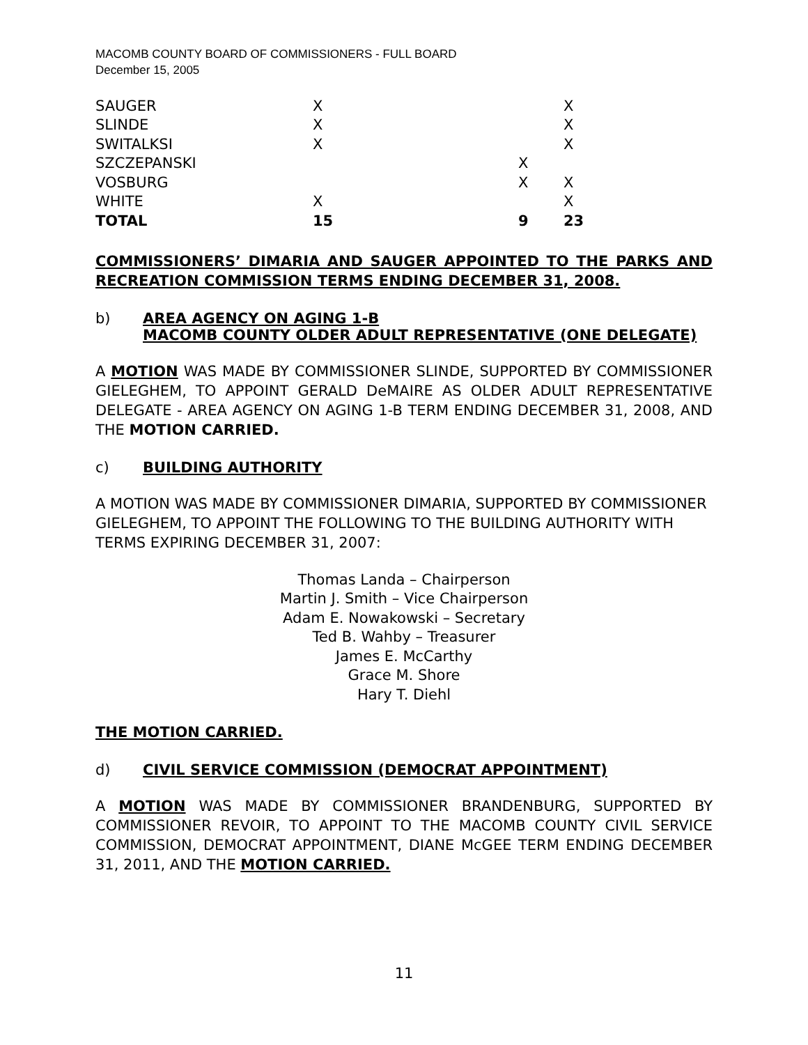MACOMB COUNTY BOARD OF COMMISSIONERS - FULL BOARD
December 15, 2005
| SAUGER | X | | X |
| SLINDE | X | | X |
| SWITALKSI | X | | X |
| SZCZEPANSKI | | X | |
| VOSBURG | | X | X |
| WHITE | X | | X |
| TOTAL | 15 | 9 | 23 |
COMMISSIONERS’ DIMARIA AND SAUGER APPOINTED TO THE PARKS AND RECREATION COMMISSION TERMS ENDING DECEMBER 31, 2008.
b) AREA AGENCY ON AGING 1-B
MACOMB COUNTY OLDER ADULT REPRESENTATIVE (ONE DELEGATE)
A MOTION WAS MADE BY COMMISSIONER SLINDE, SUPPORTED BY COMMISSIONER GIELEGHEM, TO APPOINT GERALD DeMAIRE AS OLDER ADULT REPRESENTATIVE DELEGATE - AREA AGENCY ON AGING 1-B TERM ENDING DECEMBER 31, 2008, AND THE MOTION CARRIED.
c) BUILDING AUTHORITY
A MOTION WAS MADE BY COMMISSIONER DIMARIA, SUPPORTED BY COMMISSIONER GIELEGHEM, TO APPOINT THE FOLLOWING TO THE BUILDING AUTHORITY WITH TERMS EXPIRING DECEMBER 31, 2007:
Thomas Landa – Chairperson
Martin J. Smith – Vice Chairperson
Adam E. Nowakowski – Secretary
Ted B. Wahby – Treasurer
James E. McCarthy
Grace M. Shore
Hary T. Diehl
THE MOTION CARRIED.
d) CIVIL SERVICE COMMISSION (DEMOCRAT APPOINTMENT)
A MOTION WAS MADE BY COMMISSIONER BRANDENBURG, SUPPORTED BY COMMISSIONER REVOIR, TO APPOINT TO THE MACOMB COUNTY CIVIL SERVICE COMMISSION, DEMOCRAT APPOINTMENT, DIANE McGEE TERM ENDING DECEMBER 31, 2011, AND THE MOTION CARRIED.
11